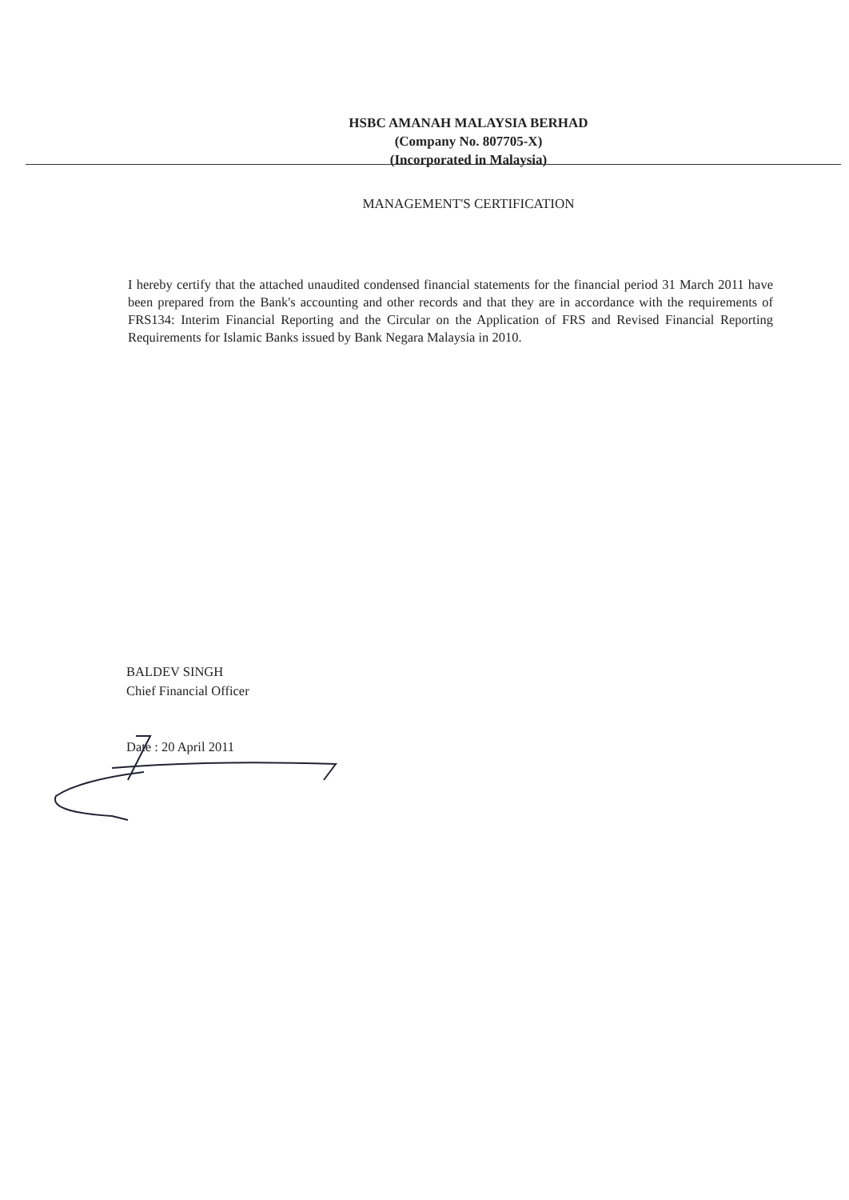HSBC AMANAH MALAYSIA BERHAD
(Company No. 807705-X)
(Incorporated in Malaysia)
MANAGEMENT'S CERTIFICATION
I hereby certify that the attached unaudited condensed financial statements for the financial period 31 March 2011 have been prepared from the Bank's accounting and other records and that they are in accordance with the requirements of FRS134: Interim Financial Reporting and the Circular on the Application of FRS and Revised Financial Reporting Requirements for Islamic Banks issued by Bank Negara Malaysia in 2010.
BALDEV SINGH
Chief Financial Officer
Date : 20 April 2011